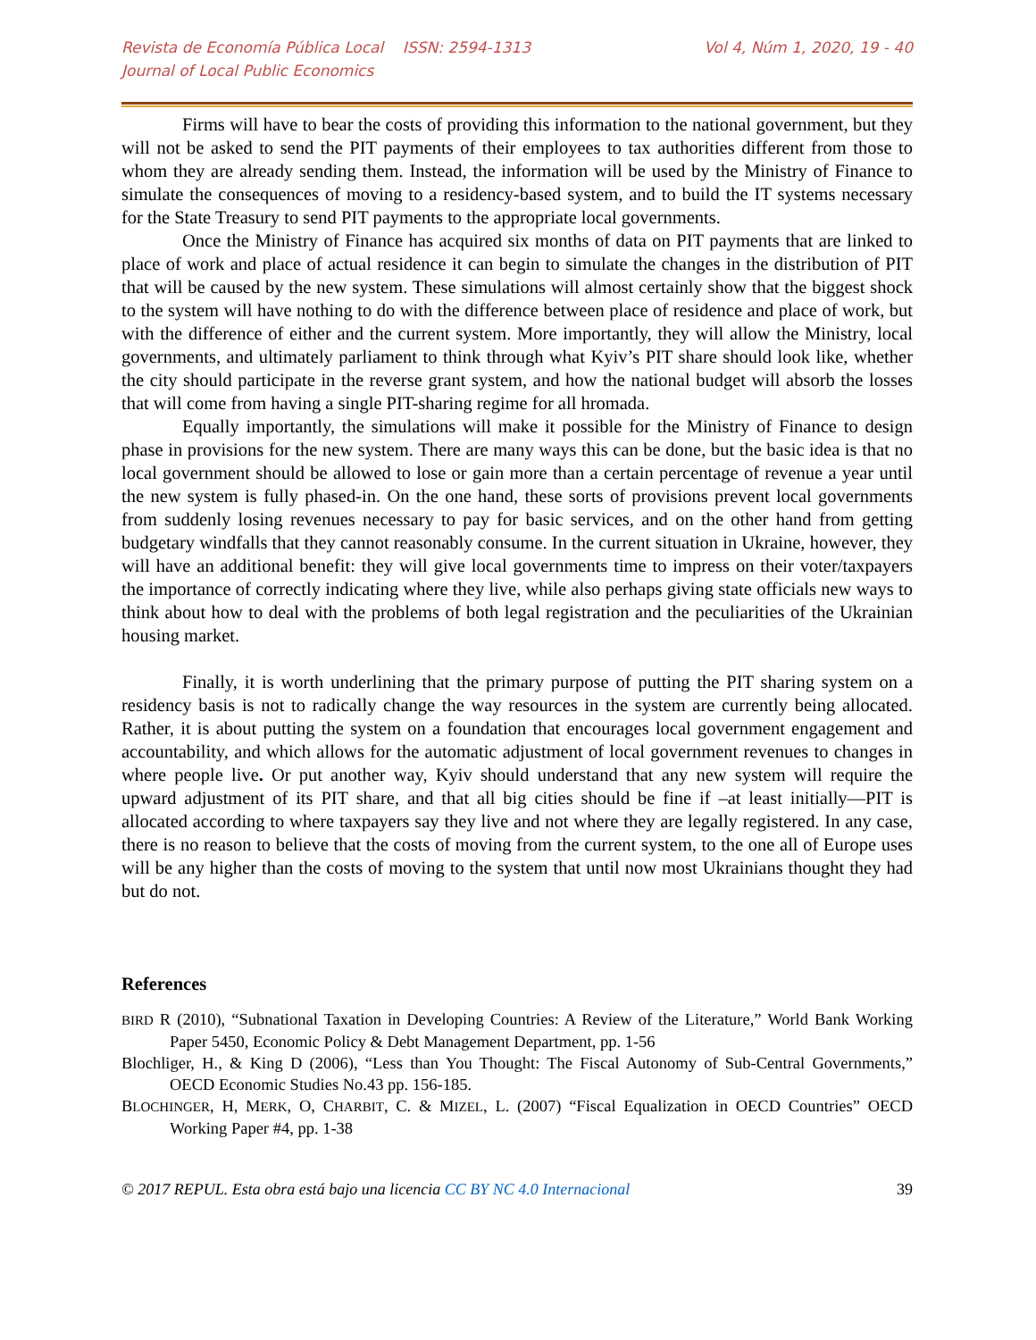Revista de Economía Pública Local ISSN: 2594-1313
Journal of Local Public Economics
Vol 4, Núm 1, 2020, 19 - 40
Firms will have to bear the costs of providing this information to the national government, but they will not be asked to send the PIT payments of their employees to tax authorities different from those to whom they are already sending them. Instead, the information will be used by the Ministry of Finance to simulate the consequences of moving to a residency-based system, and to build the IT systems necessary for the State Treasury to send PIT payments to the appropriate local governments.
Once the Ministry of Finance has acquired six months of data on PIT payments that are linked to place of work and place of actual residence it can begin to simulate the changes in the distribution of PIT that will be caused by the new system. These simulations will almost certainly show that the biggest shock to the system will have nothing to do with the difference between place of residence and place of work, but with the difference of either and the current system. More importantly, they will allow the Ministry, local governments, and ultimately parliament to think through what Kyiv’s PIT share should look like, whether the city should participate in the reverse grant system, and how the national budget will absorb the losses that will come from having a single PIT-sharing regime for all hromada.
Equally importantly, the simulations will make it possible for the Ministry of Finance to design phase in provisions for the new system. There are many ways this can be done, but the basic idea is that no local government should be allowed to lose or gain more than a certain percentage of revenue a year until the new system is fully phased-in. On the one hand, these sorts of provisions prevent local governments from suddenly losing revenues necessary to pay for basic services, and on the other hand from getting budgetary windfalls that they cannot reasonably consume. In the current situation in Ukraine, however, they will have an additional benefit: they will give local governments time to impress on their voter/taxpayers the importance of correctly indicating where they live, while also perhaps giving state officials new ways to think about how to deal with the problems of both legal registration and the peculiarities of the Ukrainian housing market.
Finally, it is worth underlining that the primary purpose of putting the PIT sharing system on a residency basis is not to radically change the way resources in the system are currently being allocated. Rather, it is about putting the system on a foundation that encourages local government engagement and accountability, and which allows for the automatic adjustment of local government revenues to changes in where people live. Or put another way, Kyiv should understand that any new system will require the upward adjustment of its PIT share, and that all big cities should be fine if –at least initially—PIT is allocated according to where taxpayers say they live and not where they are legally registered. In any case, there is no reason to believe that the costs of moving from the current system, to the one all of Europe uses will be any higher than the costs of moving to the system that until now most Ukrainians thought they had but do not.
References
BIRD R (2010), “Subnational Taxation in Developing Countries: A Review of the Literature,” World Bank Working Paper 5450, Economic Policy & Debt Management Department, pp. 1-56
Blochliger, H., & King D (2006), “Less than You Thought: The Fiscal Autonomy of Sub-Central Governments,” OECD Economic Studies No.43 pp. 156-185.
BLOCHINGER, H, MERK, O, CHARBIT, C. & MIZEL, L. (2007) “Fiscal Equalization in OECD Countries” OECD Working Paper #4, pp. 1-38
© 2017 REPUL. Esta obra está bajo una licencia CC BY NC 4.0 Internacional 39